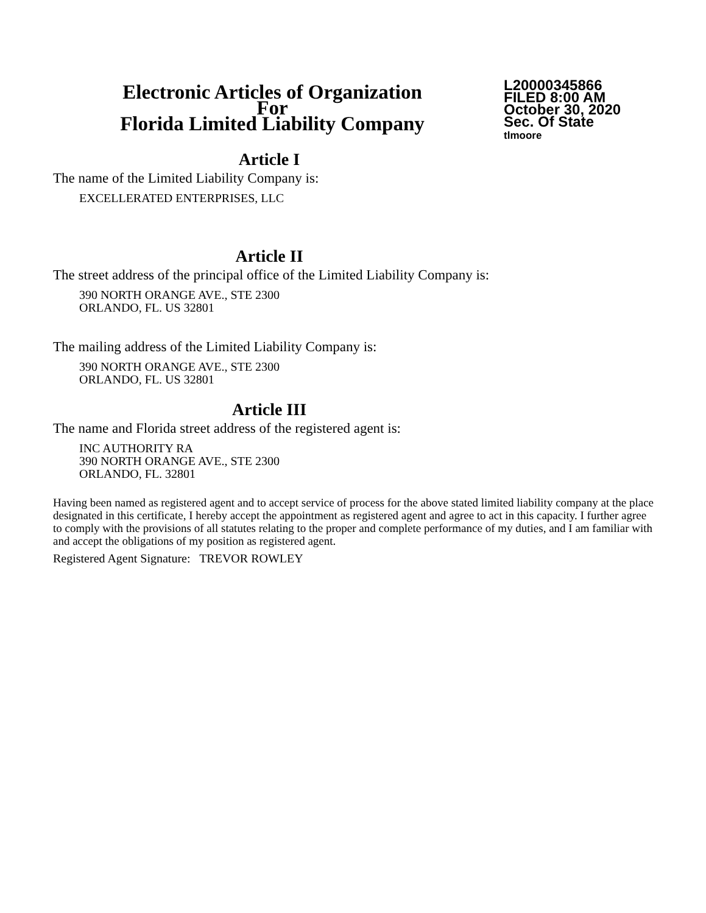Electronic Articles of Organization
For
Florida Limited Liability Company
L20000345866
FILED 8:00 AM
October 30, 2020
Sec. Of State
tlmoore
Article I
The name of the Limited Liability Company is:
EXCELLERATED ENTERPRISES, LLC
Article II
The street address of the principal office of the Limited Liability Company is:
390 NORTH ORANGE AVE., STE 2300
ORLANDO, FL. US 32801
The mailing address of the Limited Liability Company is:
390 NORTH ORANGE AVE., STE 2300
ORLANDO, FL. US 32801
Article III
The name and Florida street address of the registered agent is:
INC AUTHORITY RA
390 NORTH ORANGE AVE., STE 2300
ORLANDO, FL. 32801
Having been named as registered agent and to accept service of process for the above stated limited liability company at the place designated in this certificate, I hereby accept the appointment as registered agent and agree to act in this capacity. I further agree to comply with the provisions of all statutes relating to the proper and complete performance of my duties, and I am familiar with and accept the obligations of my position as registered agent.
Registered Agent Signature: TREVOR ROWLEY